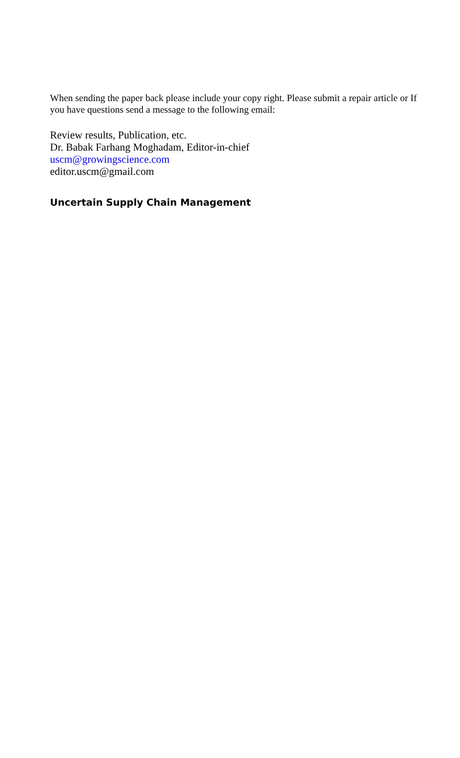When sending the paper back please include your copy right. Please submit a repair article or If you have questions send a message to the following email:
Review results, Publication, etc.
Dr. Babak Farhang Moghadam, Editor-in-chief
uscm@growingscience.com
editor.uscm@gmail.com
Uncertain Supply Chain Management